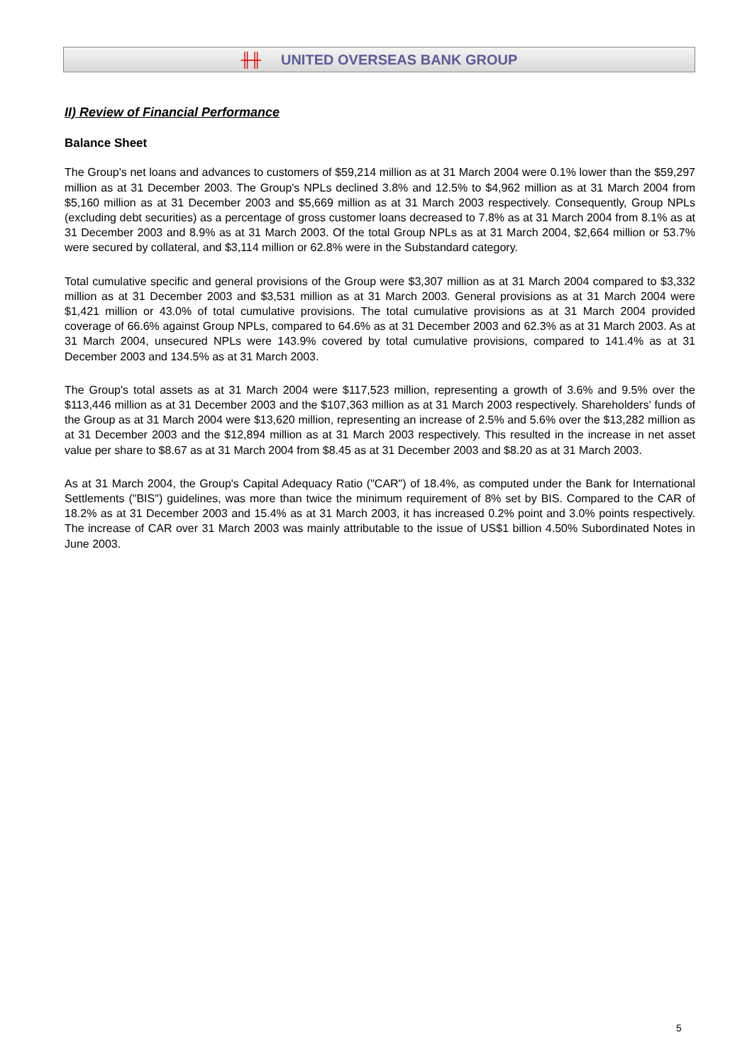╫╫ UNITED OVERSEAS BANK GROUP
II) Review of Financial Performance
Balance Sheet
The Group's net loans and advances to customers of $59,214 million as at 31 March 2004 were 0.1% lower than the $59,297 million as at 31 December 2003. The Group's NPLs declined 3.8% and 12.5% to $4,962 million as at 31 March 2004 from $5,160 million as at 31 December 2003 and $5,669 million as at 31 March 2003 respectively. Consequently, Group NPLs (excluding debt securities) as a percentage of gross customer loans decreased to 7.8% as at 31 March 2004 from 8.1% as at 31 December 2003 and 8.9% as at 31 March 2003. Of the total Group NPLs as at 31 March 2004, $2,664 million or 53.7% were secured by collateral, and $3,114 million or 62.8% were in the Substandard category.
Total cumulative specific and general provisions of the Group were $3,307 million as at 31 March 2004 compared to $3,332 million as at 31 December 2003 and $3,531 million as at 31 March 2003. General provisions as at 31 March 2004 were $1,421 million or 43.0% of total cumulative provisions. The total cumulative provisions as at 31 March 2004 provided coverage of 66.6% against Group NPLs, compared to 64.6% as at 31 December 2003 and 62.3% as at 31 March 2003. As at 31 March 2004, unsecured NPLs were 143.9% covered by total cumulative provisions, compared to 141.4% as at 31 December 2003 and 134.5% as at 31 March 2003.
The Group's total assets as at 31 March 2004 were $117,523 million, representing a growth of 3.6% and 9.5% over the $113,446 million as at 31 December 2003 and the $107,363 million as at 31 March 2003 respectively. Shareholders' funds of the Group as at 31 March 2004 were $13,620 million, representing an increase of 2.5% and 5.6% over the $13,282 million as at 31 December 2003 and the $12,894 million as at 31 March 2003 respectively. This resulted in the increase in net asset value per share to $8.67 as at 31 March 2004 from $8.45 as at 31 December 2003 and $8.20 as at 31 March 2003.
As at 31 March 2004, the Group's Capital Adequacy Ratio ("CAR") of 18.4%, as computed under the Bank for International Settlements ("BIS") guidelines, was more than twice the minimum requirement of 8% set by BIS. Compared to the CAR of 18.2% as at 31 December 2003 and 15.4% as at 31 March 2003, it has increased 0.2% point and 3.0% points respectively. The increase of CAR over 31 March 2003 was mainly attributable to the issue of US$1 billion 4.50% Subordinated Notes in June 2003.
5